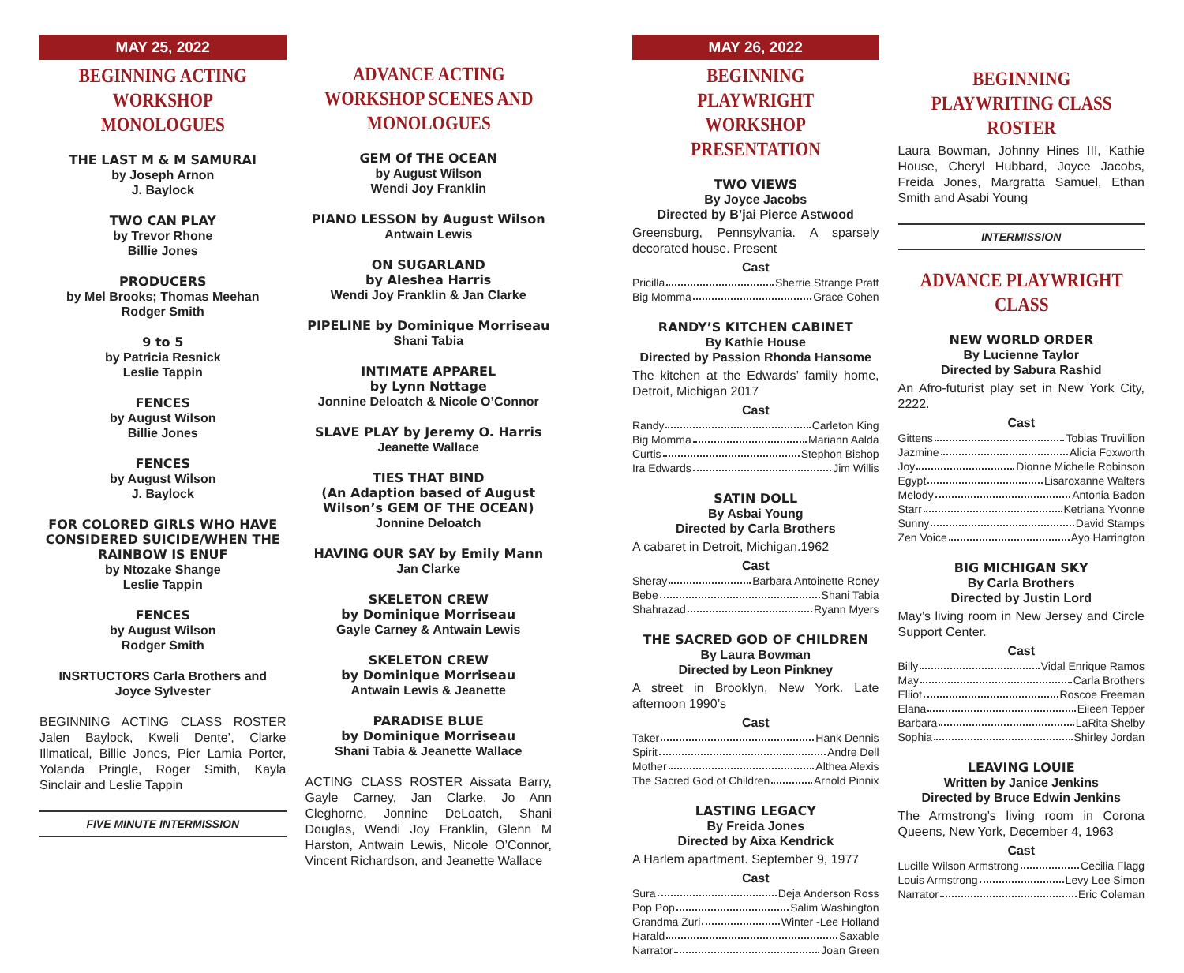MAY 25, 2022
BEGINNING ACTING WORKSHOP MONOLOGUES
THE LAST M & M SAMURAI
by Joseph Arnon
J. Baylock
TWO CAN PLAY
by Trevor Rhone
Billie Jones
PRODUCERS
by Mel Brooks; Thomas Meehan
Rodger Smith
9 to 5
by Patricia Resnick
Leslie Tappin
FENCES
by August Wilson
Billie Jones
FENCES
by August Wilson
J. Baylock
FOR COLORED GIRLS WHO HAVE CONSIDERED SUICIDE/WHEN THE RAINBOW IS ENUF
by Ntozake Shange
Leslie Tappin
FENCES
by August Wilson
Rodger Smith
INSRTUCTORS Carla Brothers and Joyce Sylvester
BEGINNING ACTING CLASS ROSTER Jalen Baylock, Kweli Dente’, Clarke Illmatical, Billie Jones, Pier Lamia Porter, Yolanda Pringle, Roger Smith, Kayla Sinclair and Leslie Tappin
FIVE MINUTE INTERMISSION
ADVANCE ACTING WORKSHOP SCENES AND MONOLOGUES
GEM Of THE OCEAN
by August Wilson
Wendi Joy Franklin
PIANO LESSON by August Wilson
Antwain Lewis
ON SUGARLAND
by Aleshea Harris
Wendi Joy Franklin & Jan Clarke
PIPELINE by Dominique Morriseau
Shani Tabia
INTIMATE APPAREL
by Lynn Nottage
Jonnine Deloatch & Nicole O’Connor
SLAVE PLAY by Jeremy O. Harris
Jeanette Wallace
TIES THAT BIND
(An Adaption based of August Wilson’s GEM OF THE OCEAN)
Jonnine Deloatch
HAVING OUR SAY by Emily Mann
Jan Clarke
SKELETON CREW
by Dominique Morriseau
Gayle Carney & Antwain Lewis
SKELETON CREW
by Dominique Morriseau
Antwain Lewis & Jeanette
PARADISE BLUE
by Dominique Morriseau
Shani Tabia & Jeanette Wallace
ACTING CLASS ROSTER Aissata Barry, Gayle Carney, Jan Clarke, Jo Ann Cleghorne, Jonnine DeLoatch, Shani Douglas, Wendi Joy Franklin, Glenn M Harston, Antwain Lewis, Nicole O’Connor, Vincent Richardson, and Jeanette Wallace
MAY 26, 2022
BEGINNING PLAYWRIGHT WORKSHOP PRESENTATION
TWO VIEWS
By Joyce Jacobs
Directed by B’jai Pierce Astwood
Greensburg, Pennsylvania. A sparsely decorated house. Present
Cast
Pricilla Sherrie Strange Pratt
Big Momma Grace Cohen
RANDY’S KITCHEN CABINET
By Kathie House
Directed by Passion Rhonda Hansome
The kitchen at the Edwards’ family home, Detroit, Michigan 2017
Cast
Randy Carleton King
Big Momma Mariann Aalda
Curtis Stephon Bishop
Ira Edwards Jim Willis
SATIN DOLL
By Asbai Young
Directed by Carla Brothers
A cabaret in Detroit, Michigan.1962
Cast
Sheray Barbara Antoinette Roney
Bebe Shani Tabia
Shahrazad Ryann Myers
THE SACRED GOD OF CHILDREN
By Laura Bowman
Directed by Leon Pinkney
A street in Brooklyn, New York. Late afternoon 1990’s
Cast
Taker Hank Dennis
Spirit Andre Dell
Mother Althea Alexis
The Sacred God of Children Arnold Pinnix
LASTING LEGACY
By Freida Jones
Directed by Aixa Kendrick
A Harlem apartment. September 9, 1977
Cast
Sura Deja Anderson Ross
Pop Pop Salim Washington
Grandma Zuri Winter -Lee Holland
Harald Saxable
Narrator Joan Green
BEGINNING PLAYWRITING CLASS ROSTER
Laura Bowman, Johnny Hines III, Kathie House, Cheryl Hubbard, Joyce Jacobs, Freida Jones, Margratta Samuel, Ethan Smith and Asabi Young
INTERMISSION
ADVANCE PLAYWRIGHT CLASS
NEW WORLD ORDER
By Lucienne Taylor
Directed by Sabura Rashid
An Afro-futurist play set in New York City, 2222.
Cast
Gittens Tobias Truvillion
Jazmine Alicia Foxworth
Joy Dionne Michelle Robinson
Egypt Lisaroxanne Walters
Melody Antonia Badon
Starr Ketriana Yvonne
Sunny David Stamps
Zen Voice Ayo Harrington
BIG MICHIGAN SKY
By Carla Brothers
Directed by Justin Lord
May’s living room in New Jersey and Circle Support Center.
Cast
Billy Vidal Enrique Ramos
May Carla Brothers
Elliot Roscoe Freeman
Elana Eileen Tepper
Barbara LaRita Shelby
Sophia Shirley Jordan
LEAVING LOUIE
Written by Janice Jenkins
Directed by Bruce Edwin Jenkins
The Armstrong’s living room in Corona Queens, New York, December 4, 1963
Cast
Lucille Wilson Armstrong Cecilia Flagg
Louis Armstrong Levy Lee Simon
Narrator Eric Coleman